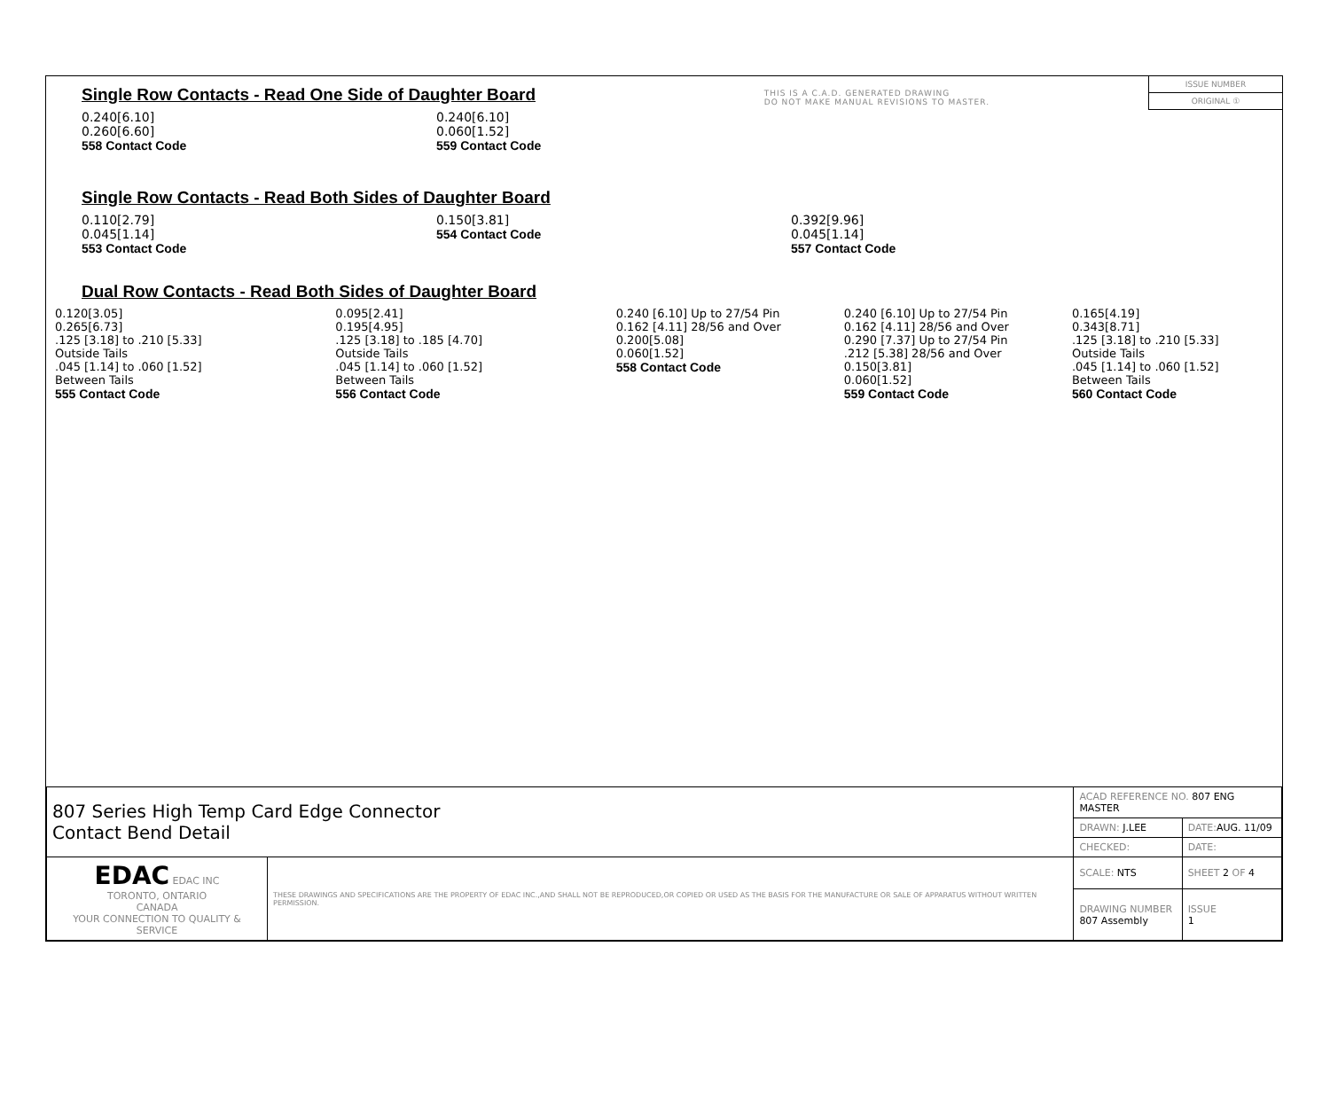THIS IS A C.A.D. GENERATED DRAWING
DO NOT MAKE MANUAL REVISIONS TO MASTER.
ISSUE NUMBER
ORIGINAL ①
Single Row Contacts - Read One Side of Daughter Board
0.240[6.10]
0.260[6.60]
558 Contact Code
0.240[6.10]
0.060[1.52]
559 Contact Code
Single Row Contacts - Read Both Sides of Daughter Board
0.110[2.79]
0.045[1.14]
553 Contact Code
0.150[3.81]
554 Contact Code
0.392[9.96]
0.045[1.14]
557 Contact Code
Dual Row Contacts - Read Both Sides of Daughter Board
0.120[3.05]
0.265[6.73]
.125 [3.18] to .210 [5.33]
Outside Tails
.045 [1.14] to .060 [1.52]
Between Tails
555 Contact Code
0.095[2.41]
0.195[4.95]
.125 [3.18] to .185 [4.70]
Outside Tails
.045 [1.14] to .060 [1.52]
Between Tails
556 Contact Code
0.240 [6.10] Up to 27/54 Pin
0.162 [4.11] 28/56 and Over
0.200[5.08]
0.060[1.52]
558 Contact Code
0.240 [6.10] Up to 27/54 Pin
0.162 [4.11] 28/56 and Over
0.290 [7.37] Up to 27/54 Pin
.212 [5.38] 28/56 and Over
0.150[3.81]
0.060[1.52]
559 Contact Code
0.165[4.19]
0.343[8.71]
.125 [3.18] to .210 [5.33]
Outside Tails
.045 [1.14] to .060 [1.52]
Between Tails
560 Contact Code
| 807 Series High Temp Card Edge Connector Contact Bend Detail | | ACAD REFERENCE NO. 807 ENG MASTER | |
| | | DRAWN: J.LEE | DATE: AUG. 11/09 |
| | | CHECKED: | DATE: |
| EDAC EDAC INC TORONTO, ONTARIO CANADA YOUR CONNECTION TO QUALITY & SERVICE | THESE DRAWINGS AND SPECIFICATIONS ARE THE PROPERTY OF EDAC INC.,AND SHALL NOT BE REPRODUCED,OR COPIED OR USED AS THE BASIS FOR THE MANUFACTURE OR SALE OF APPARATUS WITHOUT WRITTEN PERMISSION. | SCALE: NTS | SHEET 2 OF 4 |
| | | DRAWING NUMBER 807 Assembly | ISSUE 1 |